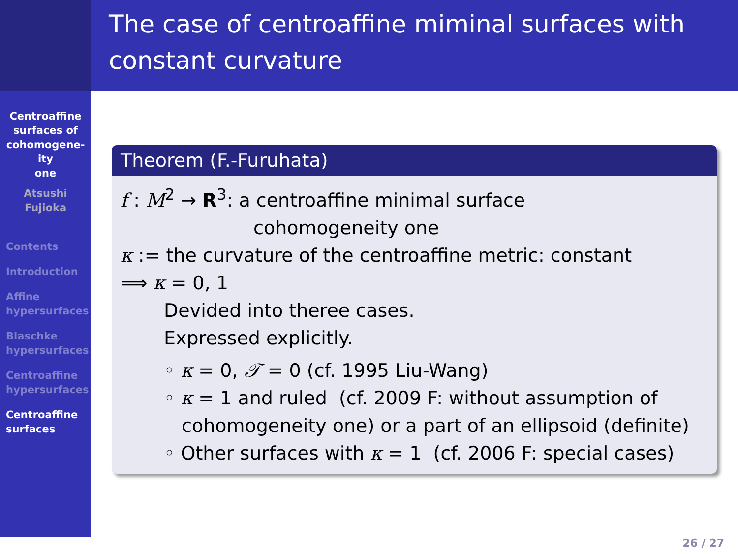Centroaffine
surfaces of
cohomogene-
ity
one
Atsushi
Fujioka
Contents
Introduction
Affine
hypersurfaces
Blaschke
hypersurfaces
Centroaffine
hypersurfaces
Centroaffine
surfaces
The case of centroaffine miminal surfaces with constant curvature
Theorem (F.-Furuhata)
f : M<sup>2</sup> → R<sup>3</sup>: a centroaffine minimal surface
cohomogeneity one
κ := the curvature of the centroaffine metric: constant
⟹ κ = 0, 1
Devided into theree cases.
Expressed explicitly.
◦ κ = 0, 𝒯 = 0 (cf. 1995 Liu-Wang)
◦ κ = 1 and ruled (cf. 2009 F: without assumption of
cohomogeneity one) or a part of an ellipsoid (definite)
◦ Other surfaces with κ = 1 (cf. 2006 F: special cases)
26 / 27